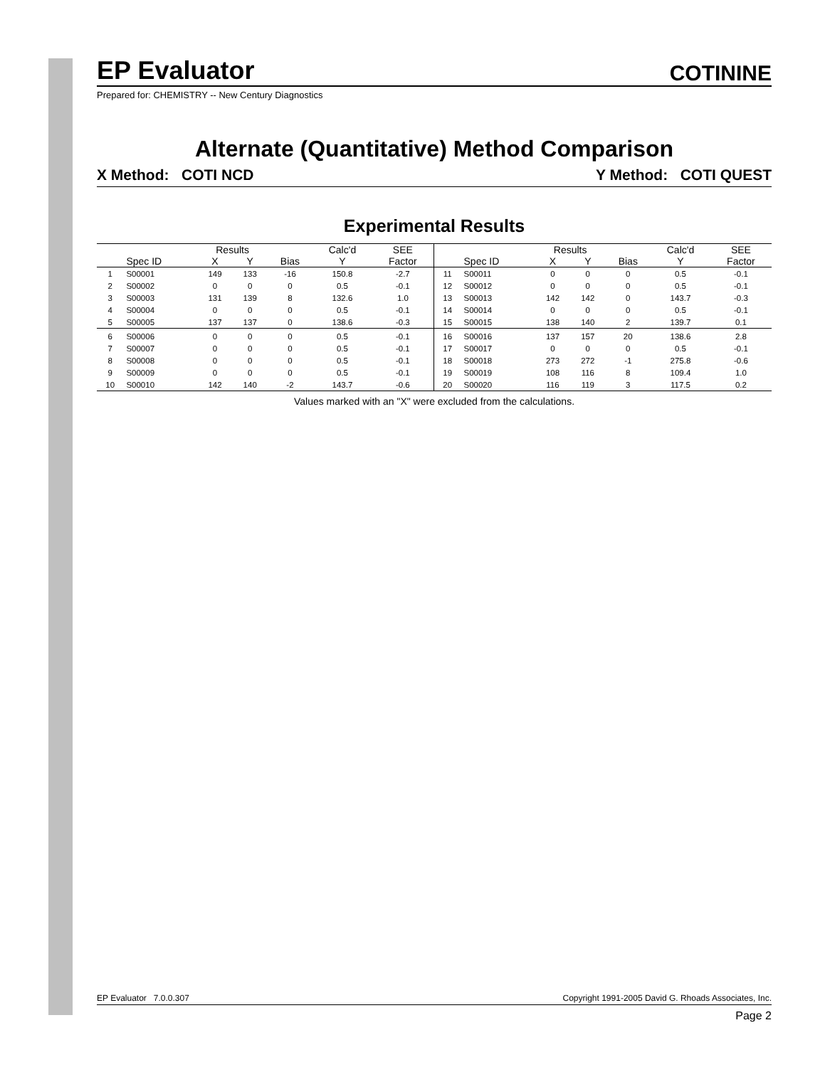EP Evaluator COTININE
Prepared for: CHEMISTRY -- New Century Diagnostics
Alternate (Quantitative) Method Comparison
X Method: COTI NCD Y Method: COTI QUEST
Experimental Results
| | | Results | | | Calc'd | SEE |
| --- | --- | --- | --- | --- | --- | --- |
| | Spec ID | X | Y | Bias | Y | Factor |
| 1 | S00001 | 149 | 133 | -16 | 150.8 | -2.7 |
| 2 | S00002 | 0 | 0 | 0 | 0.5 | -0.1 |
| 3 | S00003 | 131 | 139 | 8 | 132.6 | 1.0 |
| 4 | S00004 | 0 | 0 | 0 | 0.5 | -0.1 |
| 5 | S00005 | 137 | 137 | 0 | 138.6 | -0.3 |
| 6 | S00006 | 0 | 0 | 0 | 0.5 | -0.1 |
| 7 | S00007 | 0 | 0 | 0 | 0.5 | -0.1 |
| 8 | S00008 | 0 | 0 | 0 | 0.5 | -0.1 |
| 9 | S00009 | 0 | 0 | 0 | 0.5 | -0.1 |
| 10 | S00010 | 142 | 140 | -2 | 143.7 | -0.6 |
| | | Results | | | Calc'd | SEE |
| --- | --- | --- | --- | --- | --- | --- |
| | Spec ID | X | Y | Bias | Y | Factor |
| 11 | S00011 | 0 | 0 | 0 | 0.5 | -0.1 |
| 12 | S00012 | 0 | 0 | 0 | 0.5 | -0.1 |
| 13 | S00013 | 142 | 142 | 0 | 143.7 | -0.3 |
| 14 | S00014 | 0 | 0 | 0 | 0.5 | -0.1 |
| 15 | S00015 | 138 | 140 | 2 | 139.7 | 0.1 |
| 16 | S00016 | 137 | 157 | 20 | 138.6 | 2.8 |
| 17 | S00017 | 0 | 0 | 0 | 0.5 | -0.1 |
| 18 | S00018 | 273 | 272 | -1 | 275.8 | -0.6 |
| 19 | S00019 | 108 | 116 | 8 | 109.4 | 1.0 |
| 20 | S00020 | 116 | 119 | 3 | 117.5 | 0.2 |
Values marked with an "X" were excluded from the calculations.
EP Evaluator 7.0.0.307 Copyright 1991-2005 David G. Rhoads Associates, Inc.
Page 2